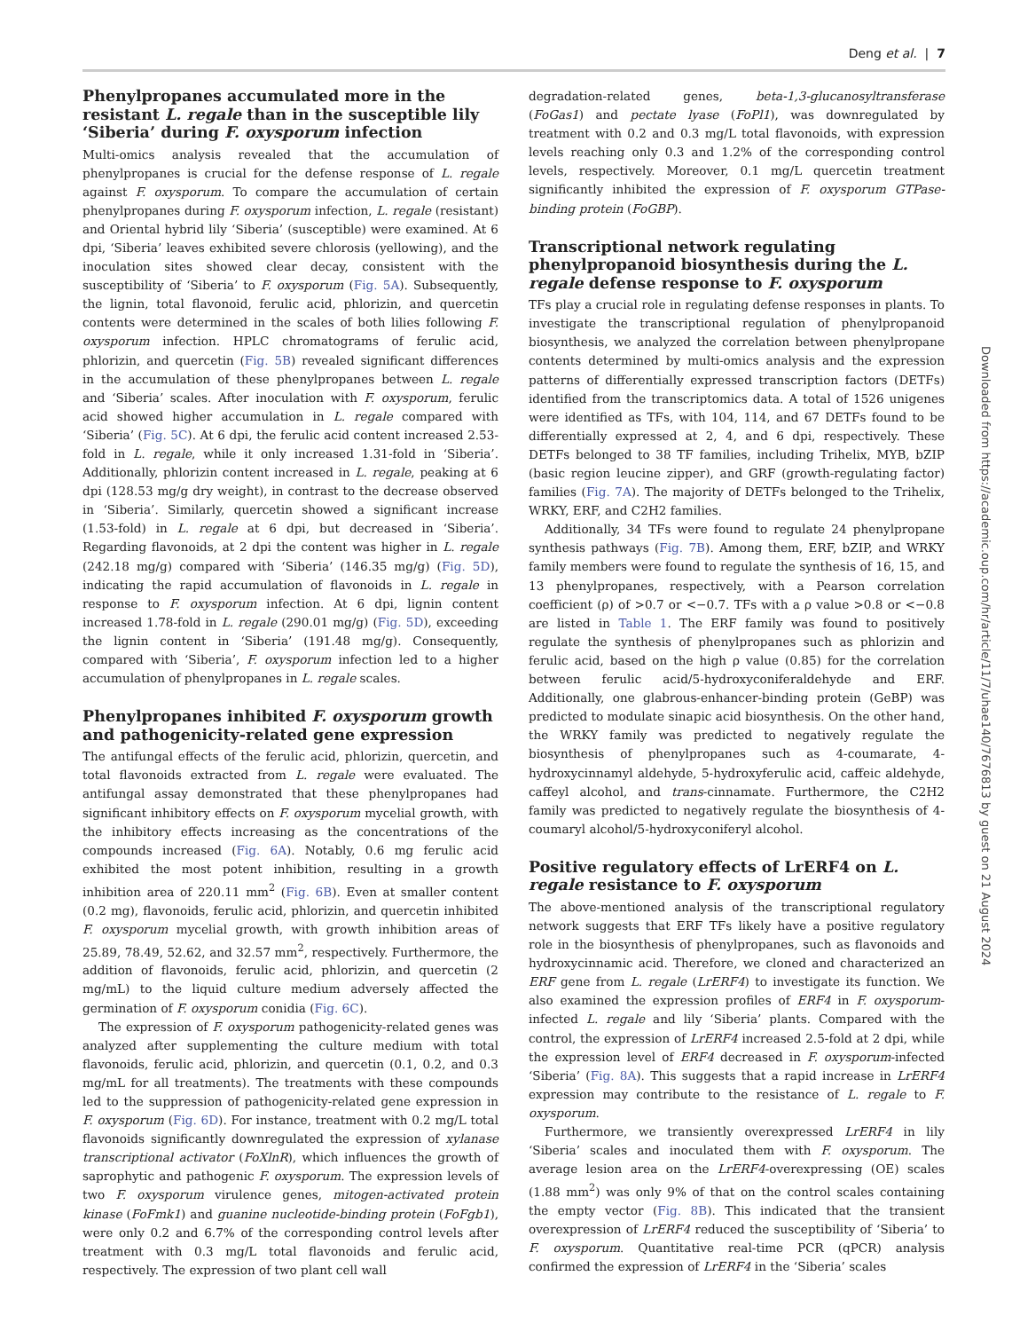Deng et al. | 7
Phenylpropanes accumulated more in the resistant L. regale than in the susceptible lily ‘Siberia’ during F. oxysporum infection
Multi-omics analysis revealed that the accumulation of phenylpropanes is crucial for the defense response of L. regale against F. oxysporum. To compare the accumulation of certain phenylpropanes during F. oxysporum infection, L. regale (resistant) and Oriental hybrid lily ‘Siberia’ (susceptible) were examined. At 6 dpi, ‘Siberia’ leaves exhibited severe chlorosis (yellowing), and the inoculation sites showed clear decay, consistent with the susceptibility of ‘Siberia’ to F. oxysporum (Fig. 5A). Subsequently, the lignin, total flavonoid, ferulic acid, phlorizin, and quercetin contents were determined in the scales of both lilies following F. oxysporum infection. HPLC chromatograms of ferulic acid, phlorizin, and quercetin (Fig. 5B) revealed significant differences in the accumulation of these phenylpropanes between L. regale and ‘Siberia’ scales. After inoculation with F. oxysporum, ferulic acid showed higher accumulation in L. regale compared with ‘Siberia’ (Fig. 5C). At 6 dpi, the ferulic acid content increased 2.53-fold in L. regale, while it only increased 1.31-fold in ‘Siberia’. Additionally, phlorizin content increased in L. regale, peaking at 6 dpi (128.53 mg/g dry weight), in contrast to the decrease observed in ‘Siberia’. Similarly, quercetin showed a significant increase (1.53-fold) in L. regale at 6 dpi, but decreased in ‘Siberia’. Regarding flavonoids, at 2 dpi the content was higher in L. regale (242.18 mg/g) compared with ‘Siberia’ (146.35 mg/g) (Fig. 5D), indicating the rapid accumulation of flavonoids in L. regale in response to F. oxysporum infection. At 6 dpi, lignin content increased 1.78-fold in L. regale (290.01 mg/g) (Fig. 5D), exceeding the lignin content in ‘Siberia’ (191.48 mg/g). Consequently, compared with ‘Siberia’, F. oxysporum infection led to a higher accumulation of phenylpropanes in L. regale scales.
Phenylpropanes inhibited F. oxysporum growth and pathogenicity-related gene expression
The antifungal effects of the ferulic acid, phlorizin, quercetin, and total flavonoids extracted from L. regale were evaluated. The antifungal assay demonstrated that these phenylpropanes had significant inhibitory effects on F. oxysporum mycelial growth, with the inhibitory effects increasing as the concentrations of the compounds increased (Fig. 6A). Notably, 0.6 mg ferulic acid exhibited the most potent inhibition, resulting in a growth inhibition area of 220.11 mm<sup>2</sup> (Fig. 6B). Even at smaller content (0.2 mg), flavonoids, ferulic acid, phlorizin, and quercetin inhibited F. oxysporum mycelial growth, with growth inhibition areas of 25.89, 78.49, 52.62, and 32.57 mm<sup>2</sup>, respectively. Furthermore, the addition of flavonoids, ferulic acid, phlorizin, and quercetin (2 mg/mL) to the liquid culture medium adversely affected the germination of F. oxysporum conidia (Fig. 6C).
The expression of F. oxysporum pathogenicity-related genes was analyzed after supplementing the culture medium with total flavonoids, ferulic acid, phlorizin, and quercetin (0.1, 0.2, and 0.3 mg/mL for all treatments). The treatments with these compounds led to the suppression of pathogenicity-related gene expression in F. oxysporum (Fig. 6D). For instance, treatment with 0.2 mg/L total flavonoids significantly downregulated the expression of xylanase transcriptional activator (FoXlnR), which influences the growth of saprophytic and pathogenic F. oxysporum. The expression levels of two F. oxysporum virulence genes, mitogen-activated protein kinase (FoFmk1) and guanine nucleotide-binding protein (FoFgb1), were only 0.2 and 6.7% of the corresponding control levels after treatment with 0.3 mg/L total flavonoids and ferulic acid, respectively. The expression of two plant cell wall
degradation-related genes, beta-1,3-glucanosyltransferase (FoGas1) and pectate lyase (FoPl1), was downregulated by treatment with 0.2 and 0.3 mg/L total flavonoids, with expression levels reaching only 0.3 and 1.2% of the corresponding control levels, respectively. Moreover, 0.1 mg/L quercetin treatment significantly inhibited the expression of F. oxysporum GTPase-binding protein (FoGBP).
Transcriptional network regulating phenylpropanoid biosynthesis during the L. regale defense response to F. oxysporum
TFs play a crucial role in regulating defense responses in plants. To investigate the transcriptional regulation of phenylpropanoid biosynthesis, we analyzed the correlation between phenylpropane contents determined by multi-omics analysis and the expression patterns of differentially expressed transcription factors (DETFs) identified from the transcriptomics data. A total of 1526 unigenes were identified as TFs, with 104, 114, and 67 DETFs found to be differentially expressed at 2, 4, and 6 dpi, respectively. These DETFs belonged to 38 TF families, including Trihelix, MYB, bZIP (basic region leucine zipper), and GRF (growth-regulating factor) families (Fig. 7A). The majority of DETFs belonged to the Trihelix, WRKY, ERF, and C2H2 families.
Additionally, 34 TFs were found to regulate 24 phenylpropane synthesis pathways (Fig. 7B). Among them, ERF, bZIP, and WRKY family members were found to regulate the synthesis of 16, 15, and 13 phenylpropanes, respectively, with a Pearson correlation coefficient (ρ) of >0.7 or <−0.7. TFs with a ρ value >0.8 or <−0.8 are listed in Table 1. The ERF family was found to positively regulate the synthesis of phenylpropanes such as phlorizin and ferulic acid, based on the high ρ value (0.85) for the correlation between ferulic acid/5-hydroxyconiferaldehyde and ERF. Additionally, one glabrous-enhancer-binding protein (GeBP) was predicted to modulate sinapic acid biosynthesis. On the other hand, the WRKY family was predicted to negatively regulate the biosynthesis of phenylpropanes such as 4-coumarate, 4-hydroxycinnamyl aldehyde, 5-hydroxyferulic acid, caffeic aldehyde, caffeyl alcohol, and trans-cinnamate. Furthermore, the C2H2 family was predicted to negatively regulate the biosynthesis of 4-coumaryl alcohol/5-hydroxyconiferyl alcohol.
Positive regulatory effects of LrERF4 on L. regale resistance to F. oxysporum
The above-mentioned analysis of the transcriptional regulatory network suggests that ERF TFs likely have a positive regulatory role in the biosynthesis of phenylpropanes, such as flavonoids and hydroxycinnamic acid. Therefore, we cloned and characterized an ERF gene from L. regale (LrERF4) to investigate its function. We also examined the expression profiles of ERF4 in F. oxysporum-infected L. regale and lily ‘Siberia’ plants. Compared with the control, the expression of LrERF4 increased 2.5-fold at 2 dpi, while the expression level of ERF4 decreased in F. oxysporum-infected ‘Siberia’ (Fig. 8A). This suggests that a rapid increase in LrERF4 expression may contribute to the resistance of L. regale to F. oxysporum.
Furthermore, we transiently overexpressed LrERF4 in lily ‘Siberia’ scales and inoculated them with F. oxysporum. The average lesion area on the LrERF4-overexpressing (OE) scales (1.88 mm<sup>2</sup>) was only 9% of that on the control scales containing the empty vector (Fig. 8B). This indicated that the transient overexpression of LrERF4 reduced the susceptibility of ‘Siberia’ to F. oxysporum. Quantitative real-time PCR (qPCR) analysis confirmed the expression of LrERF4 in the ‘Siberia’ scales
Downloaded from https://academic.oup.com/hr/article/11/7/uhae140/7676813 by guest on 21 August 2024